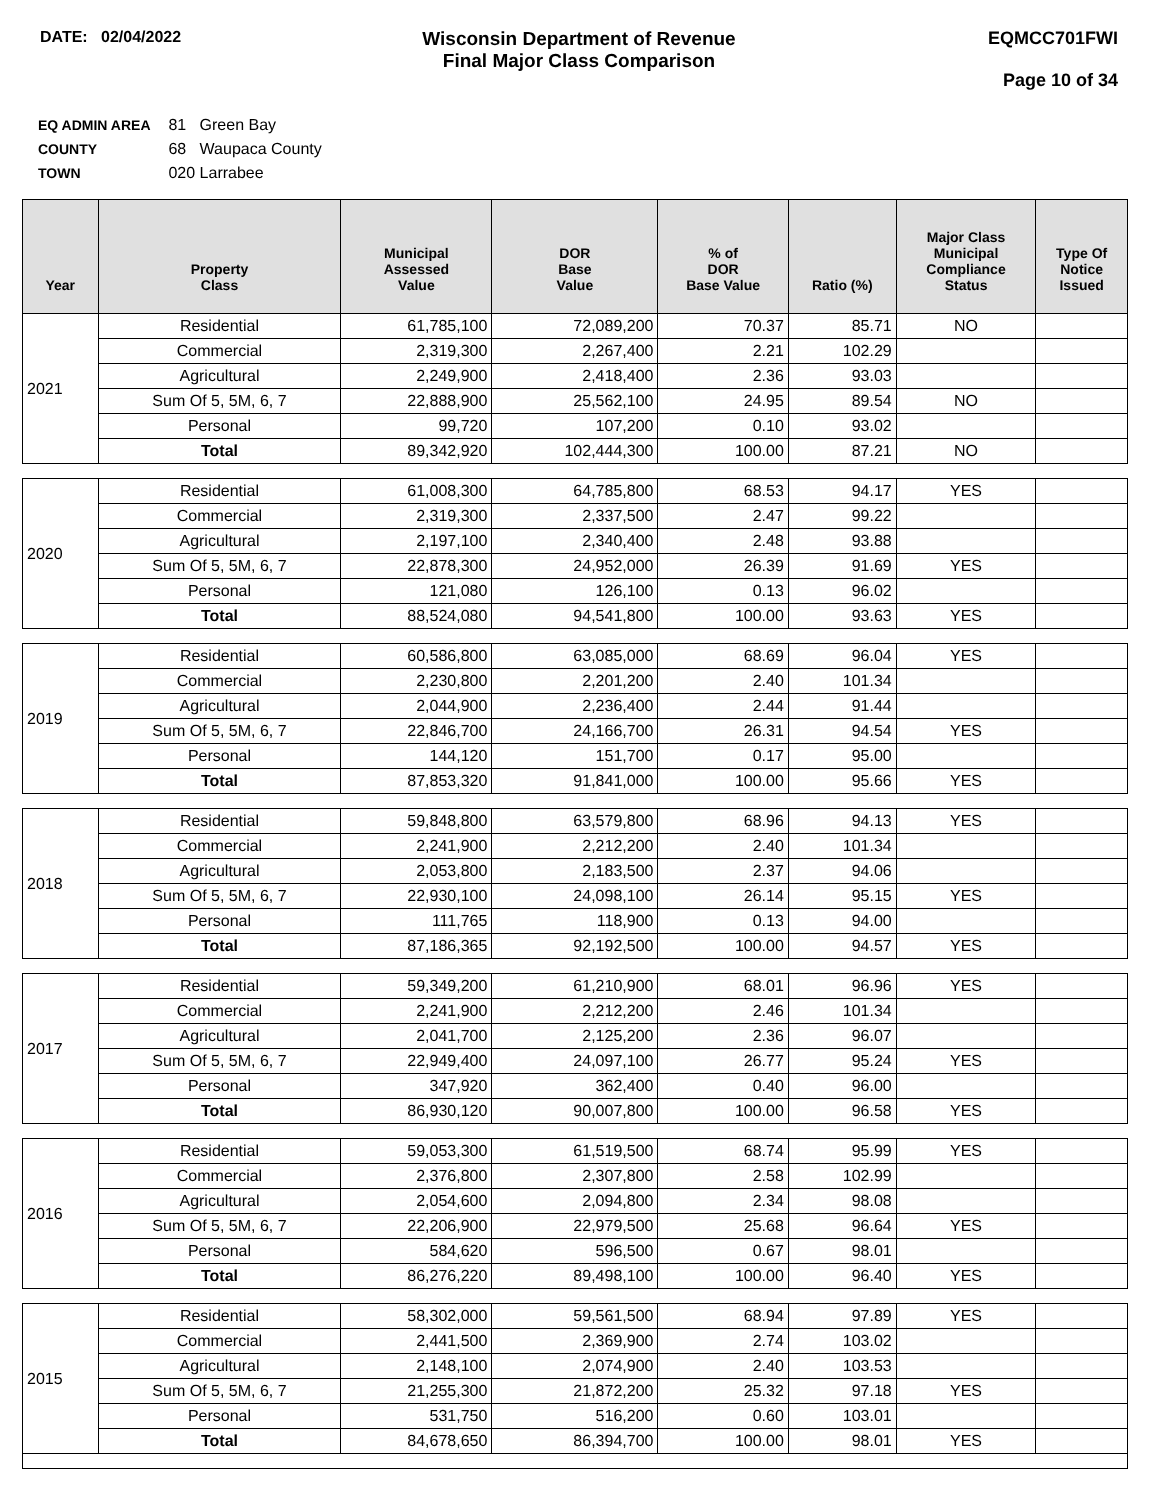DATE: 02/04/2022
Wisconsin Department of Revenue
Final Major Class Comparison
EQMCC701FWI
Page 10 of 34
EQ ADMIN AREA 81 Green Bay
COUNTY 68 Waupaca County
TOWN 020 Larrabee
| Year | Property Class | Municipal Assessed Value | DOR Base Value | % of DOR Base Value | Ratio (%) | Major Class Municipal Compliance Status | Type Of Notice Issued |
| --- | --- | --- | --- | --- | --- | --- | --- |
| 2021 | Residential | 61,785,100 | 72,089,200 | 70.37 | 85.71 | NO | |
| | Commercial | 2,319,300 | 2,267,400 | 2.21 | 102.29 | | |
| | Agricultural | 2,249,900 | 2,418,400 | 2.36 | 93.03 | | |
| | Sum Of 5, 5M, 6, 7 | 22,888,900 | 25,562,100 | 24.95 | 89.54 | NO | |
| | Personal | 99,720 | 107,200 | 0.10 | 93.02 | | |
| | Total | 89,342,920 | 102,444,300 | 100.00 | 87.21 | NO | |
| 2020 | Residential | 61,008,300 | 64,785,800 | 68.53 | 94.17 | YES | |
| | Commercial | 2,319,300 | 2,337,500 | 2.47 | 99.22 | | |
| | Agricultural | 2,197,100 | 2,340,400 | 2.48 | 93.88 | | |
| | Sum Of 5, 5M, 6, 7 | 22,878,300 | 24,952,000 | 26.39 | 91.69 | YES | |
| | Personal | 121,080 | 126,100 | 0.13 | 96.02 | | |
| | Total | 88,524,080 | 94,541,800 | 100.00 | 93.63 | YES | |
| 2019 | Residential | 60,586,800 | 63,085,000 | 68.69 | 96.04 | YES | |
| | Commercial | 2,230,800 | 2,201,200 | 2.40 | 101.34 | | |
| | Agricultural | 2,044,900 | 2,236,400 | 2.44 | 91.44 | | |
| | Sum Of 5, 5M, 6, 7 | 22,846,700 | 24,166,700 | 26.31 | 94.54 | YES | |
| | Personal | 144,120 | 151,700 | 0.17 | 95.00 | | |
| | Total | 87,853,320 | 91,841,000 | 100.00 | 95.66 | YES | |
| 2018 | Residential | 59,848,800 | 63,579,800 | 68.96 | 94.13 | YES | |
| | Commercial | 2,241,900 | 2,212,200 | 2.40 | 101.34 | | |
| | Agricultural | 2,053,800 | 2,183,500 | 2.37 | 94.06 | | |
| | Sum Of 5, 5M, 6, 7 | 22,930,100 | 24,098,100 | 26.14 | 95.15 | YES | |
| | Personal | 111,765 | 118,900 | 0.13 | 94.00 | | |
| | Total | 87,186,365 | 92,192,500 | 100.00 | 94.57 | YES | |
| 2017 | Residential | 59,349,200 | 61,210,900 | 68.01 | 96.96 | YES | |
| | Commercial | 2,241,900 | 2,212,200 | 2.46 | 101.34 | | |
| | Agricultural | 2,041,700 | 2,125,200 | 2.36 | 96.07 | | |
| | Sum Of 5, 5M, 6, 7 | 22,949,400 | 24,097,100 | 26.77 | 95.24 | YES | |
| | Personal | 347,920 | 362,400 | 0.40 | 96.00 | | |
| | Total | 86,930,120 | 90,007,800 | 100.00 | 96.58 | YES | |
| 2016 | Residential | 59,053,300 | 61,519,500 | 68.74 | 95.99 | YES | |
| | Commercial | 2,376,800 | 2,307,800 | 2.58 | 102.99 | | |
| | Agricultural | 2,054,600 | 2,094,800 | 2.34 | 98.08 | | |
| | Sum Of 5, 5M, 6, 7 | 22,206,900 | 22,979,500 | 25.68 | 96.64 | YES | |
| | Personal | 584,620 | 596,500 | 0.67 | 98.01 | | |
| | Total | 86,276,220 | 89,498,100 | 100.00 | 96.40 | YES | |
| 2015 | Residential | 58,302,000 | 59,561,500 | 68.94 | 97.89 | YES | |
| | Commercial | 2,441,500 | 2,369,900 | 2.74 | 103.02 | | |
| | Agricultural | 2,148,100 | 2,074,900 | 2.40 | 103.53 | | |
| | Sum Of 5, 5M, 6, 7 | 21,255,300 | 21,872,200 | 25.32 | 97.18 | YES | |
| | Personal | 531,750 | 516,200 | 0.60 | 103.01 | | |
| | Total | 84,678,650 | 86,394,700 | 100.00 | 98.01 | YES | |